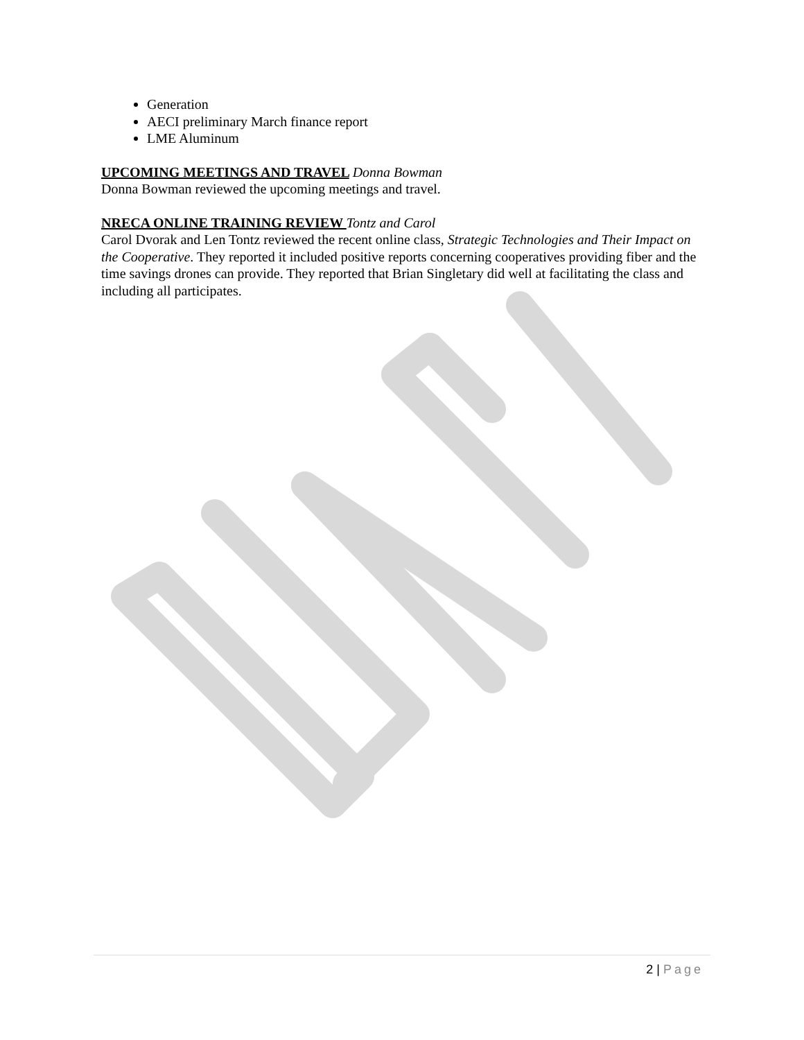Generation
AECI preliminary March finance report
LME Aluminum
UPCOMING MEETINGS AND TRAVEL Donna Bowman
Donna Bowman reviewed the upcoming meetings and travel.
NRECA ONLINE TRAINING REVIEW Tontz and Carol
Carol Dvorak and Len Tontz reviewed the recent online class, Strategic Technologies and Their Impact on the Cooperative. They reported it included positive reports concerning cooperatives providing fiber and the time savings drones can provide. They reported that Brian Singletary did well at facilitating the class and including all participates.
2 | Page